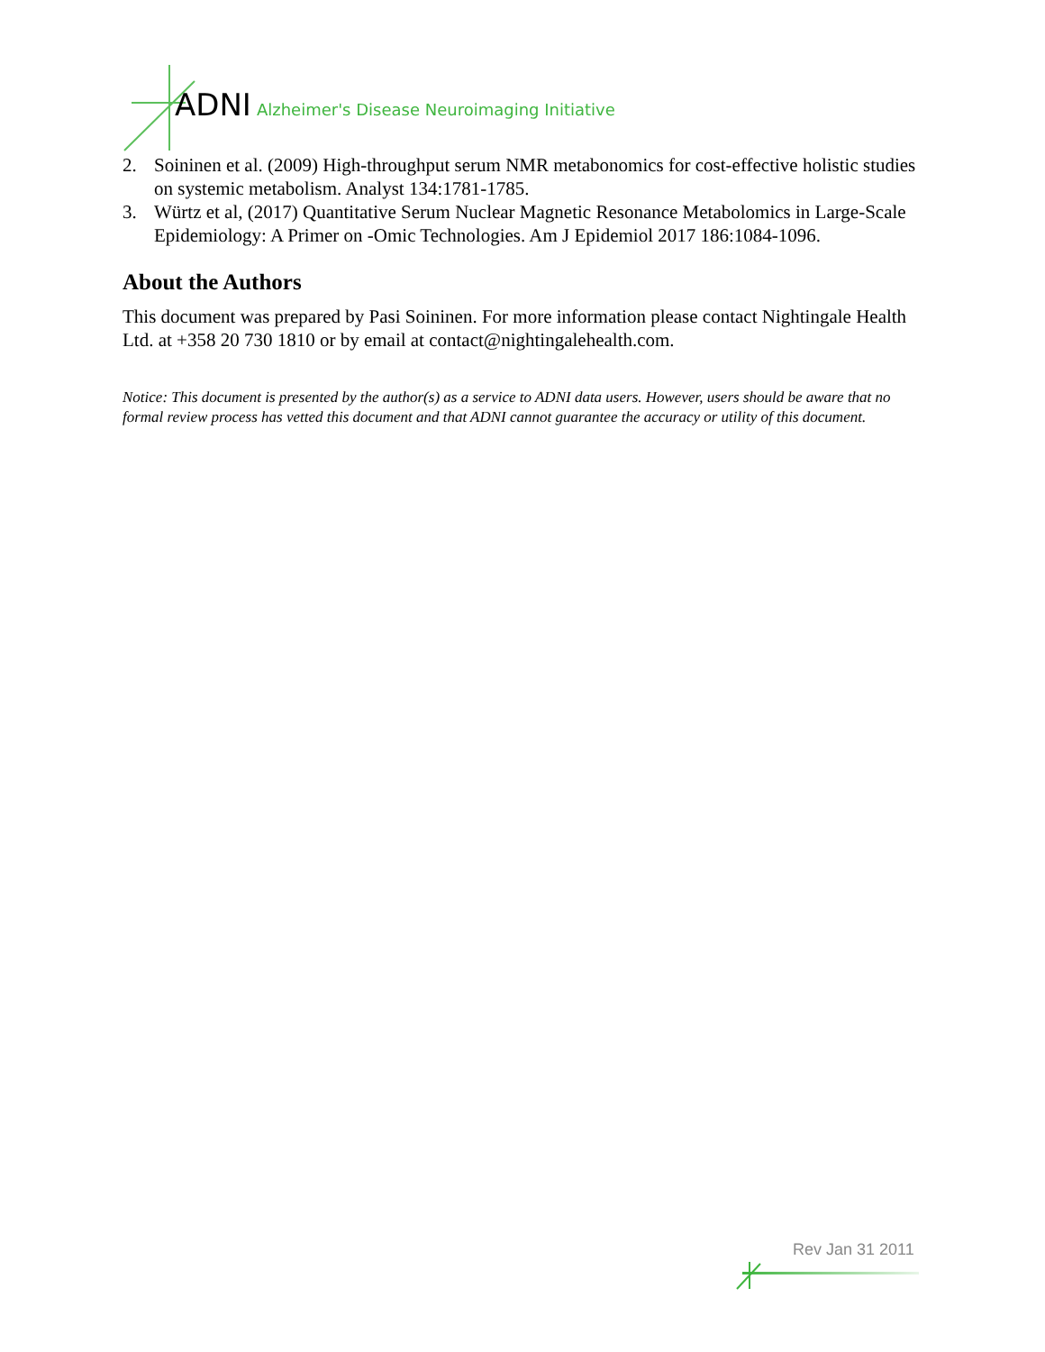ADNI Alzheimer's Disease Neuroimaging Initiative
2. Soininen et al. (2009) High-throughput serum NMR metabonomics for cost-effective holistic studies on systemic metabolism. Analyst 134:1781-1785.
3. Würtz et al, (2017) Quantitative Serum Nuclear Magnetic Resonance Metabolomics in Large-Scale Epidemiology: A Primer on -Omic Technologies. Am J Epidemiol 2017 186:1084-1096.
About the Authors
This document was prepared by Pasi Soininen. For more information please contact Nightingale Health Ltd. at +358 20 730 1810 or by email at contact@nightingalehealth.com.
Notice: This document is presented by the author(s) as a service to ADNI data users. However, users should be aware that no formal review process has vetted this document and that ADNI cannot guarantee the accuracy or utility of this document.
Rev Jan 31 2011